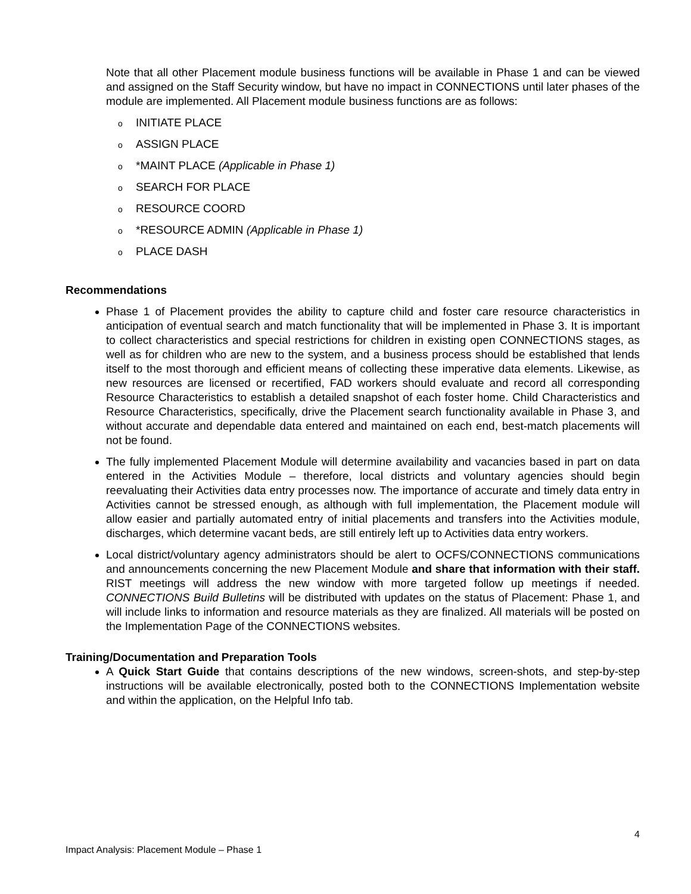Note that all other Placement module business functions will be available in Phase 1 and can be viewed and assigned on the Staff Security window, but have no impact in CONNECTIONS until later phases of the module are implemented. All Placement module business functions are as follows:
o INITIATE PLACE
o ASSIGN PLACE
o *MAINT PLACE (Applicable in Phase 1)
o SEARCH FOR PLACE
o RESOURCE COORD
o *RESOURCE ADMIN (Applicable in Phase 1)
o PLACE DASH
Recommendations
Phase 1 of Placement provides the ability to capture child and foster care resource characteristics in anticipation of eventual search and match functionality that will be implemented in Phase 3. It is important to collect characteristics and special restrictions for children in existing open CONNECTIONS stages, as well as for children who are new to the system, and a business process should be established that lends itself to the most thorough and efficient means of collecting these imperative data elements. Likewise, as new resources are licensed or recertified, FAD workers should evaluate and record all corresponding Resource Characteristics to establish a detailed snapshot of each foster home. Child Characteristics and Resource Characteristics, specifically, drive the Placement search functionality available in Phase 3, and without accurate and dependable data entered and maintained on each end, best-match placements will not be found.
The fully implemented Placement Module will determine availability and vacancies based in part on data entered in the Activities Module – therefore, local districts and voluntary agencies should begin reevaluating their Activities data entry processes now. The importance of accurate and timely data entry in Activities cannot be stressed enough, as although with full implementation, the Placement module will allow easier and partially automated entry of initial placements and transfers into the Activities module, discharges, which determine vacant beds, are still entirely left up to Activities data entry workers.
Local district/voluntary agency administrators should be alert to OCFS/CONNECTIONS communications and announcements concerning the new Placement Module and share that information with their staff. RIST meetings will address the new window with more targeted follow up meetings if needed. CONNECTIONS Build Bulletins will be distributed with updates on the status of Placement: Phase 1, and will include links to information and resource materials as they are finalized. All materials will be posted on the Implementation Page of the CONNECTIONS websites.
Training/Documentation and Preparation Tools
A Quick Start Guide that contains descriptions of the new windows, screen-shots, and step-by-step instructions will be available electronically, posted both to the CONNECTIONS Implementation website and within the application, on the Helpful Info tab.
4
Impact Analysis: Placement Module – Phase 1